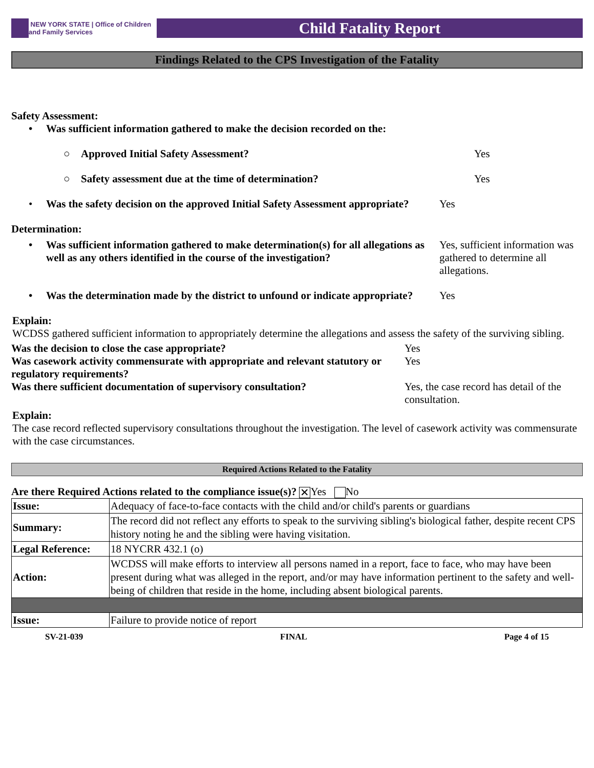NEW YORK STATE | Office of Children and Family Services
Child Fatality Report
Findings Related to the CPS Investigation of the Fatality
Safety Assessment:
• Was sufficient information gathered to make the decision recorded on the:
○ Approved Initial Safety Assessment? Yes
○ Safety assessment due at the time of determination? Yes
• Was the safety decision on the approved Initial Safety Assessment appropriate?
Yes
Determination:
• Was sufficient information gathered to make determination(s) for all allegations as well as any others identified in the course of the investigation?
Yes, sufficient information was gathered to determine all allegations.
• Was the determination made by the district to unfound or indicate appropriate?
Yes
Explain:
WCDSS gathered sufficient information to appropriately determine the allegations and assess the safety of the surviving sibling.
Was the decision to close the case appropriate? Yes
Was casework activity commensurate with appropriate and relevant statutory or regulatory requirements?
Yes
Was there sufficient documentation of supervisory consultation?
Yes, the case record has detail of the consultation.
Explain:
The case record reflected supervisory consultations throughout the investigation. The level of casework activity was commensurate with the case circumstances.
Required Actions Related to the Fatality
Are there Required Actions related to the compliance issue(s)? ✕ Yes No
| Issue: | Adequacy of face-to-face contacts with the child and/or child's parents or guardians |
| Summary: | The record did not reflect any efforts to speak to the surviving sibling's biological father, despite recent CPS history noting he and the sibling were having visitation. |
| Legal Reference: | 18 NYCRR 432.1 (o) |
| Action: | WCDSS will make efforts to interview all persons named in a report, face to face, who may have been present during what was alleged in the report, and/or may have information pertinent to the safety and well-being of children that reside in the home, including absent biological parents. |
| Issue: | Failure to provide notice of report |
SV-21-039 FINAL Page 4 of 15